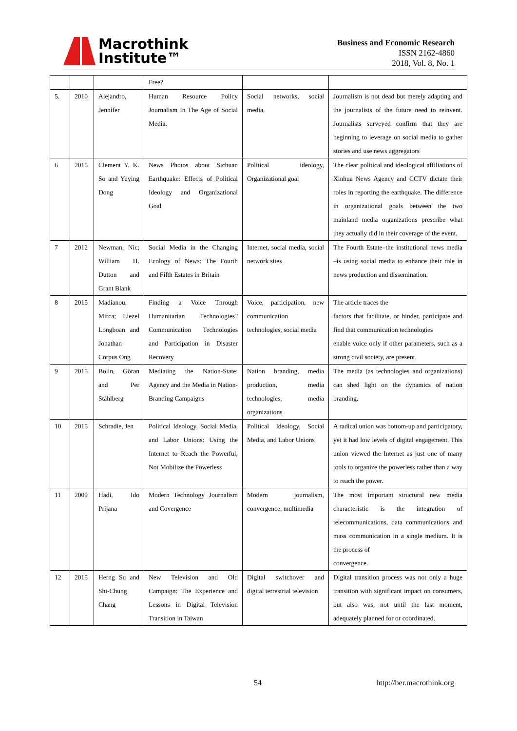Macrothink
Institute™
Business and Economic Research
ISSN 2162-4860
2018, Vol. 8, No. 1
| | | | Free? | | |
| 5. | 2010 | Alejandro, Jennifer | Human Resource Policy Journalism In The Age of Social Media. | Social networks, social media, | Journalism is not dead but merely adapting and the journalists of the future need to reinvent. Journalists surveyed confirm that they are beginning to leverage on social media to gather stories and use news aggregators |
| 6 | 2015 | Clement Y. K. So and Yuying Dong | News Photos about Sichuan Earthquake: Effects of Political Ideology and Organizational Goal | Political ideology, Organizational goal | The clear political and ideological affiliations of Xinhua News Agency and CCTV dictate their roles in reporting the earthquake. The difference in organizational goals between the two mainland media organizations prescribe what they actually did in their coverage of the event. |
| 7 | 2012 | Newman, Nic; William H. Dutton and Grant Blank | Social Media in the Changing Ecology of News: The Fourth and Fifth Estates in Britain | Internet, social media, social network sites | The Fourth Estate–the institutional news media –is using social media to enhance their role in news production and dissemination. |
| 8 | 2015 | Madianou, Mirca; Liezel Longboan and Jonathan Corpus Ong | Finding a Voice Through Humanitarian Technologies? Communication Technologies and Participation in Disaster Recovery | Voice, participation, new communication technologies, social media | The article traces the factors that facilitate, or hinder, participate and find that communication technologies enable voice only if other parameters, such as a strong civil society, are present. |
| 9 | 2015 | Bolin, Göran and Per Ståhlberg | Mediating the Nation-State: Agency and the Media in Nation-Branding Campaigns | Nation branding, media production, media technologies, media organizations | The media (as technologies and organizations) can shed light on the dynamics of nation branding. |
| 10 | 2015 | Schradie, Jen | Political Ideology, Social Media, and Labor Unions: Using the Internet to Reach the Powerful, Not Mobilize the Powerless | Political Ideology, Social Media, and Labor Unions | A radical union was bottom-up and participatory, yet it had low levels of digital engagement. This union viewed the Internet as just one of many tools to organize the powerless rather than a way to reach the power. |
| 11 | 2009 | Hadi, Ido Prijana | Modern Technology Journalism and Covergence | Modern journalism, convergence, multimedia | The most important structural new media characteristic is the integration of telecommunications, data communications and mass communication in a single medium. It is the process of convergence. |
| 12 | 2015 | Herng Su and Shi-Chung Chang | New Television and Old Campaign: The Experience and Lessons in Digital Television Transition in Taiwan | Digital switchover and digital terrestrial television | Digital transition process was not only a huge transition with significant impact on consumers, but also was, not until the last moment, adequately planned for or coordinated. |
54 http://ber.macrothink.org